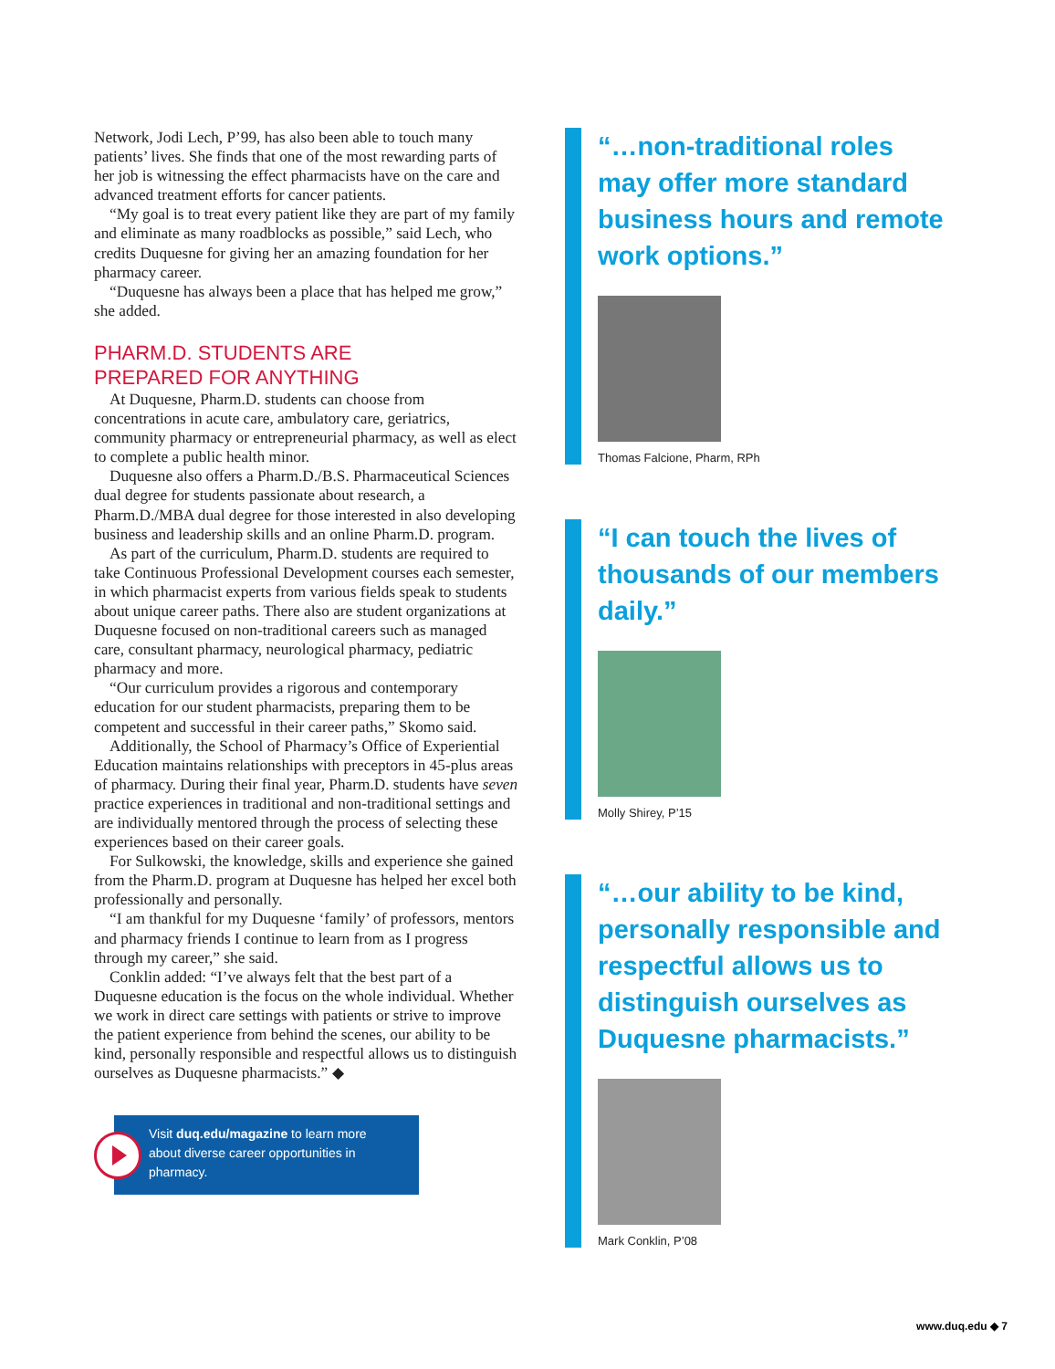Network, Jodi Lech, P’99, has also been able to touch many patients’ lives. She finds that one of the most rewarding parts of her job is witnessing the effect pharmacists have on the care and advanced treatment efforts for cancer patients.
“My goal is to treat every patient like they are part of my family and eliminate as many roadblocks as possible,” said Lech, who credits Duquesne for giving her an amazing foundation for her pharmacy career.
“Duquesne has always been a place that has helped me grow,” she added.
PHARM.D. STUDENTS ARE
PREPARED FOR ANYTHING
At Duquesne, Pharm.D. students can choose from concentrations in acute care, ambulatory care, geriatrics, community pharmacy or entrepreneurial pharmacy, as well as elect to complete a public health minor.
Duquesne also offers a Pharm.D./B.S. Pharmaceutical Sciences dual degree for students passionate about research, a Pharm.D./MBA dual degree for those interested in also developing business and leadership skills and an online Pharm.D. program.
As part of the curriculum, Pharm.D. students are required to take Continuous Professional Development courses each semester, in which pharmacist experts from various fields speak to students about unique career paths. There also are student organizations at Duquesne focused on non-traditional careers such as managed care, consultant pharmacy, neurological pharmacy, pediatric pharmacy and more.
“Our curriculum provides a rigorous and contemporary education for our student pharmacists, preparing them to be competent and successful in their career paths,” Skomo said.
Additionally, the School of Pharmacy’s Office of Experiential Education maintains relationships with preceptors in 45-plus areas of pharmacy. During their final year, Pharm.D. students have seven practice experiences in traditional and non-traditional settings and are individually mentored through the process of selecting these experiences based on their career goals.
For Sulkowski, the knowledge, skills and experience she gained from the Pharm.D. program at Duquesne has helped her excel both professionally and personally.
“I am thankful for my Duquesne ‘family’ of professors, mentors and pharmacy friends I continue to learn from as I progress through my career,” she said.
Conklin added: “I’ve always felt that the best part of a Duquesne education is the focus on the whole individual. Whether we work in direct care settings with patients or strive to improve the patient experience from behind the scenes, our ability to be kind, personally responsible and respectful allows us to distinguish ourselves as Duquesne pharmacists.” ◆
Visit duq.edu/magazine to learn more about diverse career opportunities in pharmacy.
“…non-traditional roles may offer more standard business hours and remote work options.”
Thomas Falcione, Pharm, RPh
“I can touch the lives of thousands of our members daily.”
Molly Shirey, P’15
“…our ability to be kind, personally responsible and respectful allows us to distinguish ourselves as Duquesne pharmacists.”
Mark Conklin, P’08
www.duq.edu ◆ 7